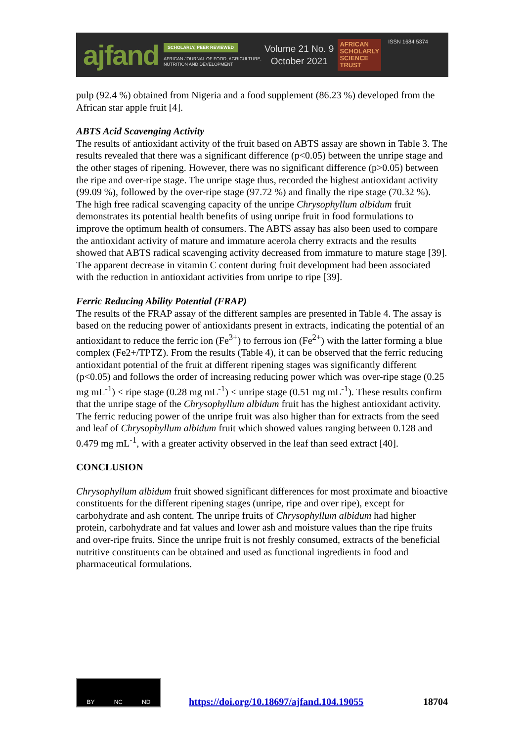ajfand
SCHOLARLY, PEER REVIEWED
AFRICAN JOURNAL OF FOOD, AGRICULTURE,
NUTRITION AND DEVELOPMENT
Volume 21 No. 9
October 2021
AFRICAN
SCHOLARLY
SCIENCE
TRUST
ISSN 1684 5374
pulp (92.4 %) obtained from Nigeria and a food supplement (86.23 %) developed from the African star apple fruit [4].
ABTS Acid Scavenging Activity
The results of antioxidant activity of the fruit based on ABTS assay are shown in Table 3. The results revealed that there was a significant difference (p<0.05) between the unripe stage and the other stages of ripening. However, there was no significant difference (p>0.05) between the ripe and over-ripe stage. The unripe stage thus, recorded the highest antioxidant activity (99.09 %), followed by the over-ripe stage (97.72 %) and finally the ripe stage (70.32 %). The high free radical scavenging capacity of the unripe Chrysophyllum albidum fruit demonstrates its potential health benefits of using unripe fruit in food formulations to improve the optimum health of consumers. The ABTS assay has also been used to compare the antioxidant activity of mature and immature acerola cherry extracts and the results showed that ABTS radical scavenging activity decreased from immature to mature stage [39]. The apparent decrease in vitamin C content during fruit development had been associated with the reduction in antioxidant activities from unripe to ripe [39].
Ferric Reducing Ability Potential (FRAP)
The results of the FRAP assay of the different samples are presented in Table 4. The assay is based on the reducing power of antioxidants present in extracts, indicating the potential of an antioxidant to reduce the ferric ion (Fe<sup>3+</sup>) to ferrous ion (Fe<sup>2+</sup>) with the latter forming a blue complex (Fe2+/TPTZ). From the results (Table 4), it can be observed that the ferric reducing antioxidant potential of the fruit at different ripening stages was significantly different (p<0.05) and follows the order of increasing reducing power which was over-ripe stage (0.25 mg mL<sup>-1</sup>) < ripe stage (0.28 mg mL<sup>-1</sup>) < unripe stage (0.51 mg mL<sup>-1</sup>). These results confirm that the unripe stage of the Chrysophyllum albidum fruit has the highest antioxidant activity. The ferric reducing power of the unripe fruit was also higher than for extracts from the seed and leaf of Chrysophyllum albidum fruit which showed values ranging between 0.128 and 0.479 mg mL<sup>-1</sup>, with a greater activity observed in the leaf than seed extract [40].
CONCLUSION
Chrysophyllum albidum fruit showed significant differences for most proximate and bioactive constituents for the different ripening stages (unripe, ripe and over ripe), except for carbohydrate and ash content. The unripe fruits of Chrysophyllum albidum had higher protein, carbohydrate and fat values and lower ash and moisture values than the ripe fruits and over-ripe fruits. Since the unripe fruit is not freshly consumed, extracts of the beneficial nutritive constituents can be obtained and used as functional ingredients in food and pharmaceutical formulations.
BY NC ND
https://doi.org/10.18697/ajfand.104.19055 18704